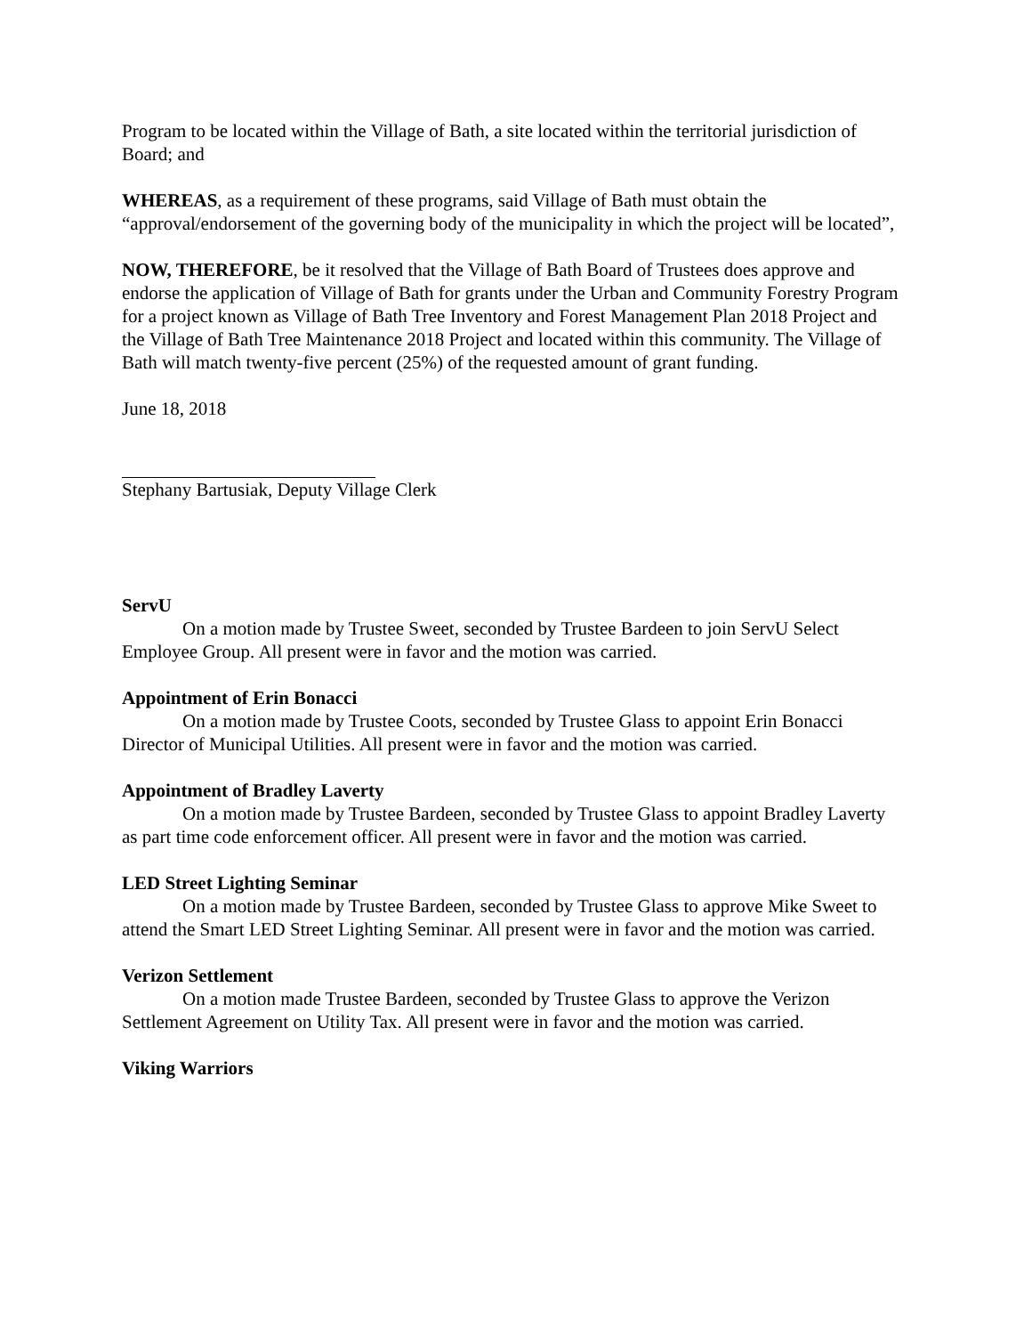Program to be located within the Village of Bath, a site located within the territorial jurisdiction of Board; and
WHEREAS, as a requirement of these programs, said Village of Bath must obtain the “approval/endorsement of the governing body of the municipality in which the project will be located”,
NOW, THEREFORE, be it resolved that the Village of Bath Board of Trustees does approve and endorse the application of Village of Bath for grants under the Urban and Community Forestry Program for a project known as Village of Bath Tree Inventory and Forest Management Plan 2018 Project and the Village of Bath Tree Maintenance 2018 Project and located within this community. The Village of Bath will match twenty-five percent (25%) of the requested amount of grant funding.
June 18, 2018
Stephany Bartusiak, Deputy Village Clerk
ServU
On a motion made by Trustee Sweet, seconded by Trustee Bardeen to join ServU Select Employee Group. All present were in favor and the motion was carried.
Appointment of Erin Bonacci
On a motion made by Trustee Coots, seconded by Trustee Glass to appoint Erin Bonacci Director of Municipal Utilities. All present were in favor and the motion was carried.
Appointment of Bradley Laverty
On a motion made by Trustee Bardeen, seconded by Trustee Glass to appoint Bradley Laverty as part time code enforcement officer. All present were in favor and the motion was carried.
LED Street Lighting Seminar
On a motion made by Trustee Bardeen, seconded by Trustee Glass to approve Mike Sweet to attend the Smart LED Street Lighting Seminar. All present were in favor and the motion was carried.
Verizon Settlement
On a motion made Trustee Bardeen, seconded by Trustee Glass to approve the Verizon Settlement Agreement on Utility Tax. All present were in favor and the motion was carried.
Viking Warriors